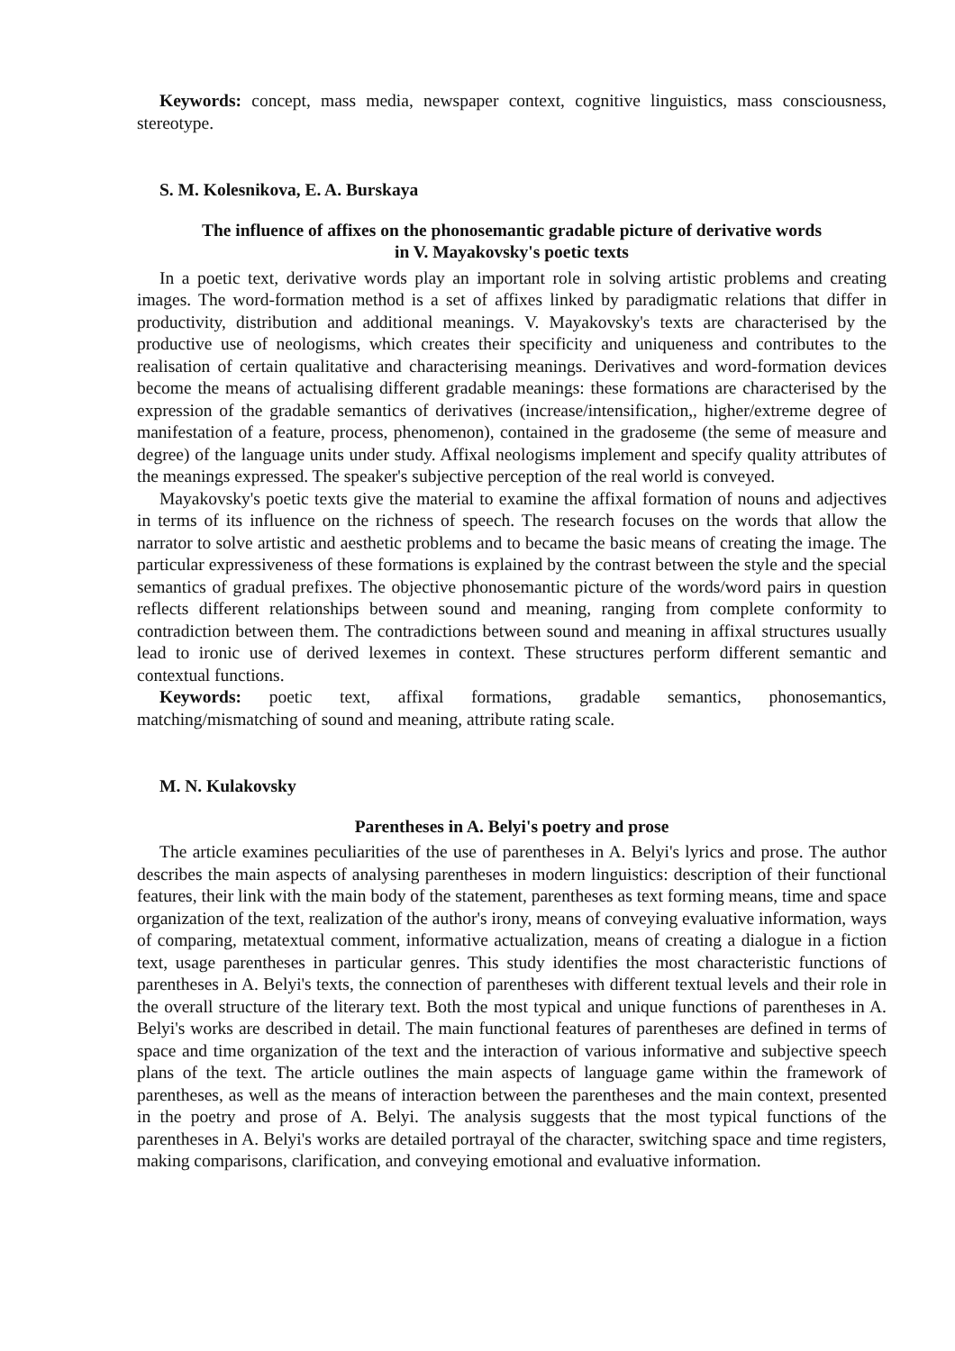Keywords: concept, mass media, newspaper context, cognitive linguistics, mass consciousness, stereotype.
S. M. Kolesnikova, E. A. Burskaya
The influence of affixes on the phonosemantic gradable picture of derivative words
in V. Mayakovsky's poetic texts
In a poetic text, derivative words play an important role in solving artistic problems and creating images. The word-formation method is a set of affixes linked by paradigmatic relations that differ in productivity, distribution and additional meanings. V. Mayakovsky's texts are characterised by the productive use of neologisms, which creates their specificity and uniqueness and contributes to the realisation of certain qualitative and characterising meanings. Derivatives and word-formation devices become the means of actualising different gradable meanings: these formations are characterised by the expression of the gradable semantics of derivatives (increase/intensification,, higher/extreme degree of manifestation of a feature, process, phenomenon), contained in the gradoseme (the seme of measure and degree) of the language units under study. Affixal neologisms implement and specify quality attributes of the meanings expressed. The speaker's subjective perception of the real world is conveyed.
Mayakovsky's poetic texts give the material to examine the affixal formation of nouns and adjectives in terms of its influence on the richness of speech. The research focuses on the words that allow the narrator to solve artistic and aesthetic problems and to became the basic means of creating the image. The particular expressiveness of these formations is explained by the contrast between the style and the special semantics of gradual prefixes. The objective phonosemantic picture of the words/word pairs in question reflects different relationships between sound and meaning, ranging from complete conformity to contradiction between them. The contradictions between sound and meaning in affixal structures usually lead to ironic use of derived lexemes in context. These structures perform different semantic and contextual functions.
Keywords: poetic text, affixal formations, gradable semantics, phonosemantics, matching/mismatching of sound and meaning, attribute rating scale.
M. N. Kulakovsky
Parentheses in A. Belyi's poetry and prose
The article examines peculiarities of the use of parentheses in A. Belyi's lyrics and prose. The author describes the main aspects of analysing parentheses in modern linguistics: description of their functional features, their link with the main body of the statement, parentheses as text forming means, time and space organization of the text, realization of the author's irony, means of conveying evaluative information, ways of comparing, metatextual comment, informative actualization, means of creating a dialogue in a fiction text, usage parentheses in particular genres. This study identifies the most characteristic functions of parentheses in A. Belyi's texts, the connection of parentheses with different textual levels and their role in the overall structure of the literary text. Both the most typical and unique functions of parentheses in A. Belyi's works are described in detail. The main functional features of parentheses are defined in terms of space and time organization of the text and the interaction of various informative and subjective speech plans of the text. The article outlines the main aspects of language game within the framework of parentheses, as well as the means of interaction between the parentheses and the main context, presented in the poetry and prose of A. Belyi. The analysis suggests that the most typical functions of the parentheses in A. Belyi's works are detailed portrayal of the character, switching space and time registers, making comparisons, clarification, and conveying emotional and evaluative information.